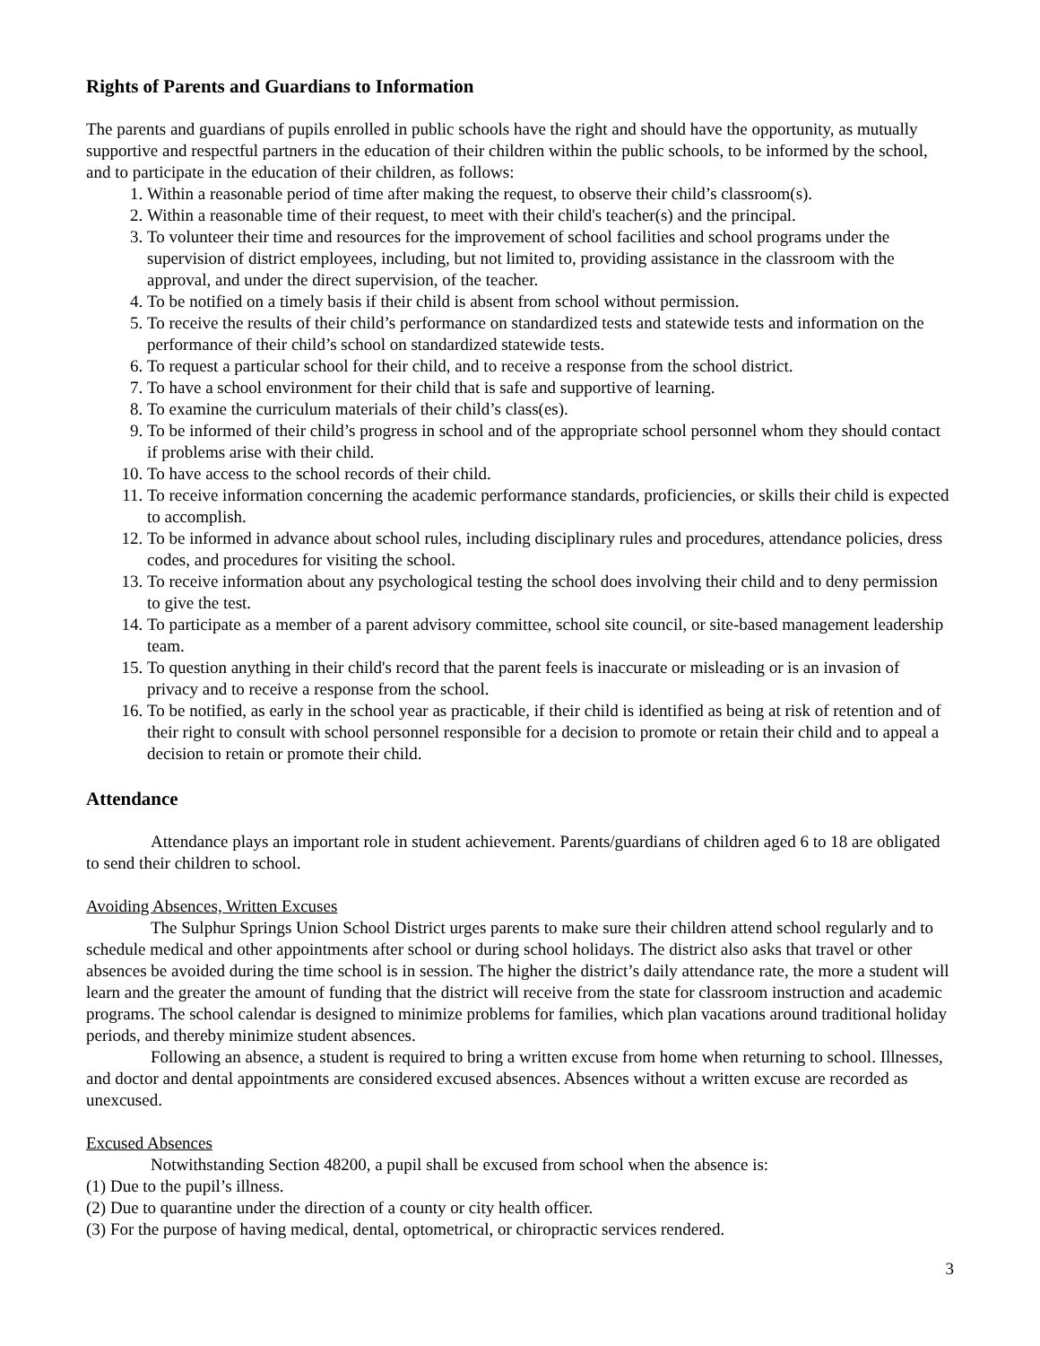Rights of Parents and Guardians to Information
The parents and guardians of pupils enrolled in public schools have the right and should have the opportunity, as mutually supportive and respectful partners in the education of their children within the public schools, to be informed by the school, and to participate in the education of their children, as follows:
1. Within a reasonable period of time after making the request, to observe their child’s classroom(s).
2. Within a reasonable time of their request, to meet with their child's teacher(s) and the principal.
3. To volunteer their time and resources for the improvement of school facilities and school programs under the supervision of district employees, including, but not limited to, providing assistance in the classroom with the approval, and under the direct supervision, of the teacher.
4. To be notified on a timely basis if their child is absent from school without permission.
5. To receive the results of their child’s performance on standardized tests and statewide tests and information on the performance of their child’s school on standardized statewide tests.
6. To request a particular school for their child, and to receive a response from the school district.
7. To have a school environment for their child that is safe and supportive of learning.
8. To examine the curriculum materials of their child’s class(es).
9. To be informed of their child’s progress in school and of the appropriate school personnel whom they should contact if problems arise with their child.
10. To have access to the school records of their child.
11. To receive information concerning the academic performance standards, proficiencies, or skills their child is expected to accomplish.
12. To be informed in advance about school rules, including disciplinary rules and procedures, attendance policies, dress codes, and procedures for visiting the school.
13. To receive information about any psychological testing the school does involving their child and to deny permission to give the test.
14. To participate as a member of a parent advisory committee, school site council, or site-based management leadership team.
15. To question anything in their child's record that the parent feels is inaccurate or misleading or is an invasion of privacy and to receive a response from the school.
16. To be notified, as early in the school year as practicable, if their child is identified as being at risk of retention and of their right to consult with school personnel responsible for a decision to promote or retain their child and to appeal a decision to retain or promote their child.
Attendance
Attendance plays an important role in student achievement. Parents/guardians of children aged 6 to 18 are obligated to send their children to school.
Avoiding Absences, Written Excuses
The Sulphur Springs Union School District urges parents to make sure their children attend school regularly and to schedule medical and other appointments after school or during school holidays. The district also asks that travel or other absences be avoided during the time school is in session. The higher the district’s daily attendance rate, the more a student will learn and the greater the amount of funding that the district will receive from the state for classroom instruction and academic programs. The school calendar is designed to minimize problems for families, which plan vacations around traditional holiday periods, and thereby minimize student absences.
Following an absence, a student is required to bring a written excuse from home when returning to school. Illnesses, and doctor and dental appointments are considered excused absences. Absences without a written excuse are recorded as unexcused.
Excused Absences
Notwithstanding Section 48200, a pupil shall be excused from school when the absence is:
(1) Due to the pupil’s illness.
(2) Due to quarantine under the direction of a county or city health officer.
(3) For the purpose of having medical, dental, optometrical, or chiropractic services rendered.
3